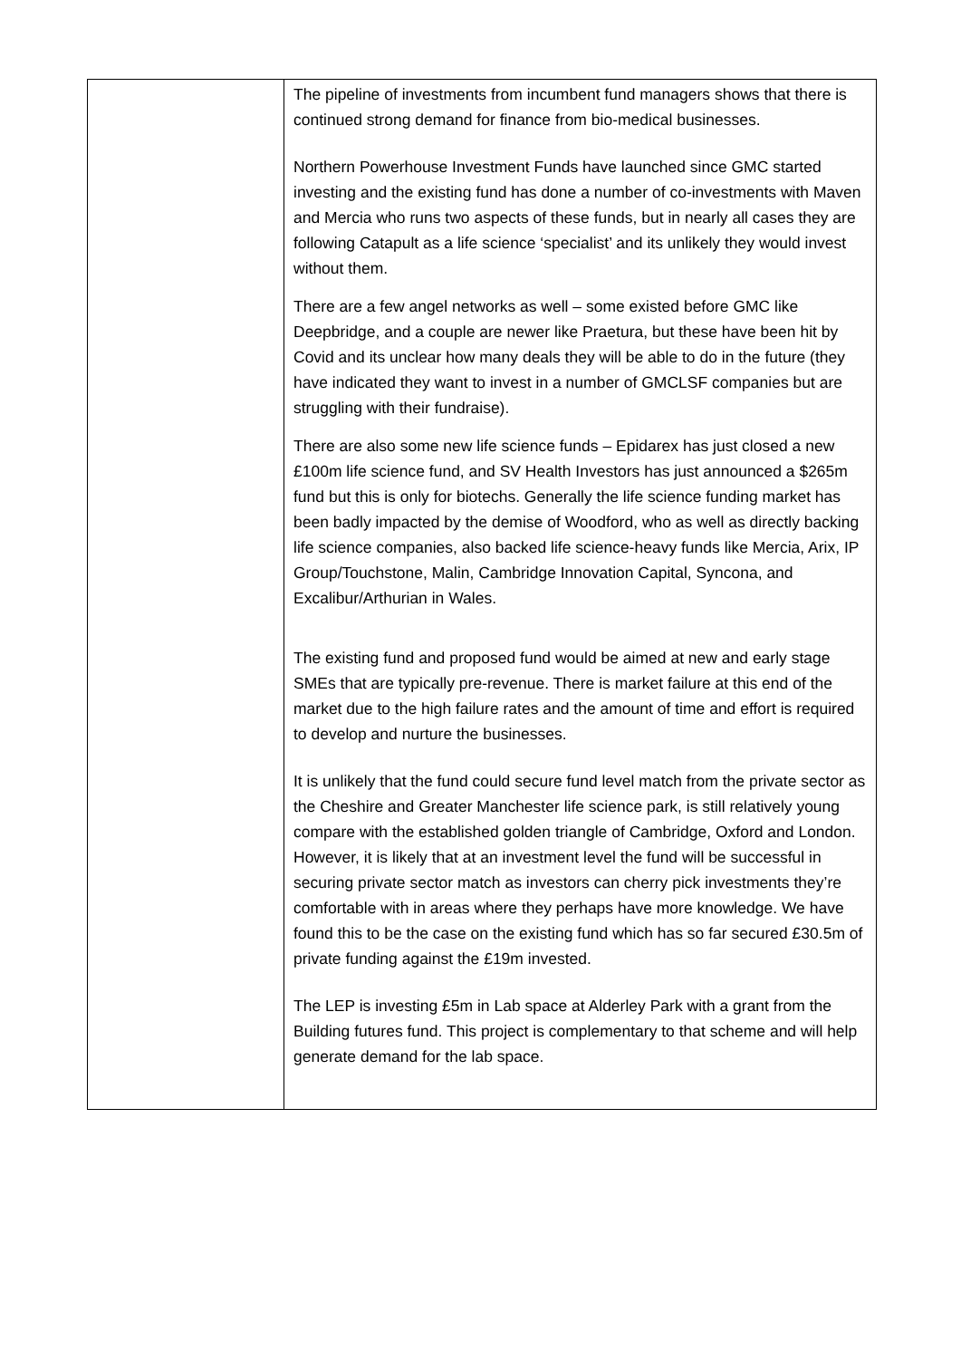| | The pipeline of investments from incumbent fund managers shows that there is continued strong demand for finance from bio-medical businesses. Northern Powerhouse Investment Funds have launched since GMC started investing and the existing fund has done a number of co-investments with Maven and Mercia who runs two aspects of these funds, but in nearly all cases they are following Catapult as a life science ‘specialist’ and its unlikely they would invest without them. There are a few angel networks as well – some existed before GMC like Deepbridge, and a couple are newer like Praetura, but these have been hit by Covid and its unclear how many deals they will be able to do in the future (they have indicated they want to invest in a number of GMCLSF companies but are struggling with their fundraise). There are also some new life science funds – Epidarex has just closed a new £100m life science fund, and SV Health Investors has just announced a $265m fund but this is only for biotechs. Generally the life science funding market has been badly impacted by the demise of Woodford, who as well as directly backing life science companies, also backed life science-heavy funds like Mercia, Arix, IP Group/Touchstone, Malin, Cambridge Innovation Capital, Syncona, and Excalibur/Arthurian in Wales. The existing fund and proposed fund would be aimed at new and early stage SMEs that are typically pre-revenue. There is market failure at this end of the market due to the high failure rates and the amount of time and effort is required to develop and nurture the businesses. It is unlikely that the fund could secure fund level match from the private sector as the Cheshire and Greater Manchester life science park, is still relatively young compare with the established golden triangle of Cambridge, Oxford and London. However, it is likely that at an investment level the fund will be successful in securing private sector match as investors can cherry pick investments they’re comfortable with in areas where they perhaps have more knowledge. We have found this to be the case on the existing fund which has so far secured £30.5m of private funding against the £19m invested. The LEP is investing £5m in Lab space at Alderley Park with a grant from the Building futures fund. This project is complementary to that scheme and will help generate demand for the lab space. |